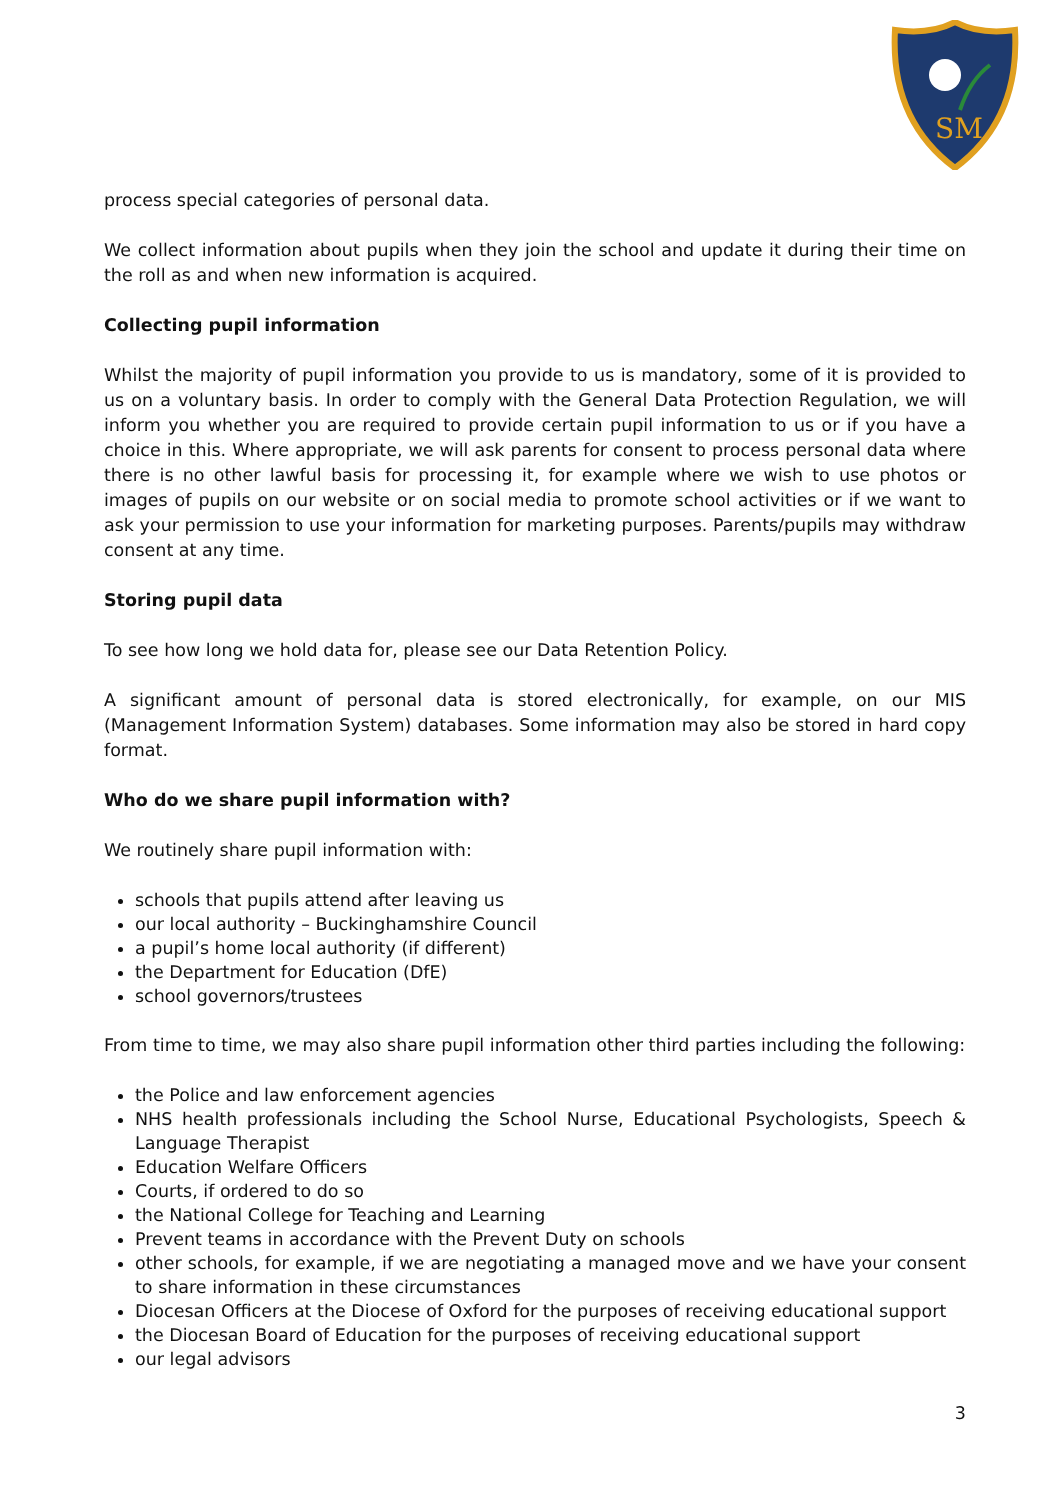SM
process special categories of personal data.
We collect information about pupils when they join the school and update it during their time on the roll as and when new information is acquired.
Collecting pupil information
Whilst the majority of pupil information you provide to us is mandatory, some of it is provided to us on a voluntary basis. In order to comply with the General Data Protection Regulation, we will inform you whether you are required to provide certain pupil information to us or if you have a choice in this. Where appropriate, we will ask parents for consent to process personal data where there is no other lawful basis for processing it, for example where we wish to use photos or images of pupils on our website or on social media to promote school activities or if we want to ask your permission to use your information for marketing purposes. Parents/pupils may withdraw consent at any time.
Storing pupil data
To see how long we hold data for, please see our Data Retention Policy.
A significant amount of personal data is stored electronically, for example, on our MIS (Management Information System) databases. Some information may also be stored in hard copy format.
Who do we share pupil information with?
We routinely share pupil information with:
schools that pupils attend after leaving us
our local authority – Buckinghamshire Council
a pupil’s home local authority (if different)
the Department for Education (DfE)
school governors/trustees
From time to time, we may also share pupil information other third parties including the following:
the Police and law enforcement agencies
NHS health professionals including the School Nurse, Educational Psychologists, Speech & Language Therapist
Education Welfare Officers
Courts, if ordered to do so
the National College for Teaching and Learning
Prevent teams in accordance with the Prevent Duty on schools
other schools, for example, if we are negotiating a managed move and we have your consent to share information in these circumstances
Diocesan Officers at the Diocese of Oxford for the purposes of receiving educational support
the Diocesan Board of Education for the purposes of receiving educational support
our legal advisors
3